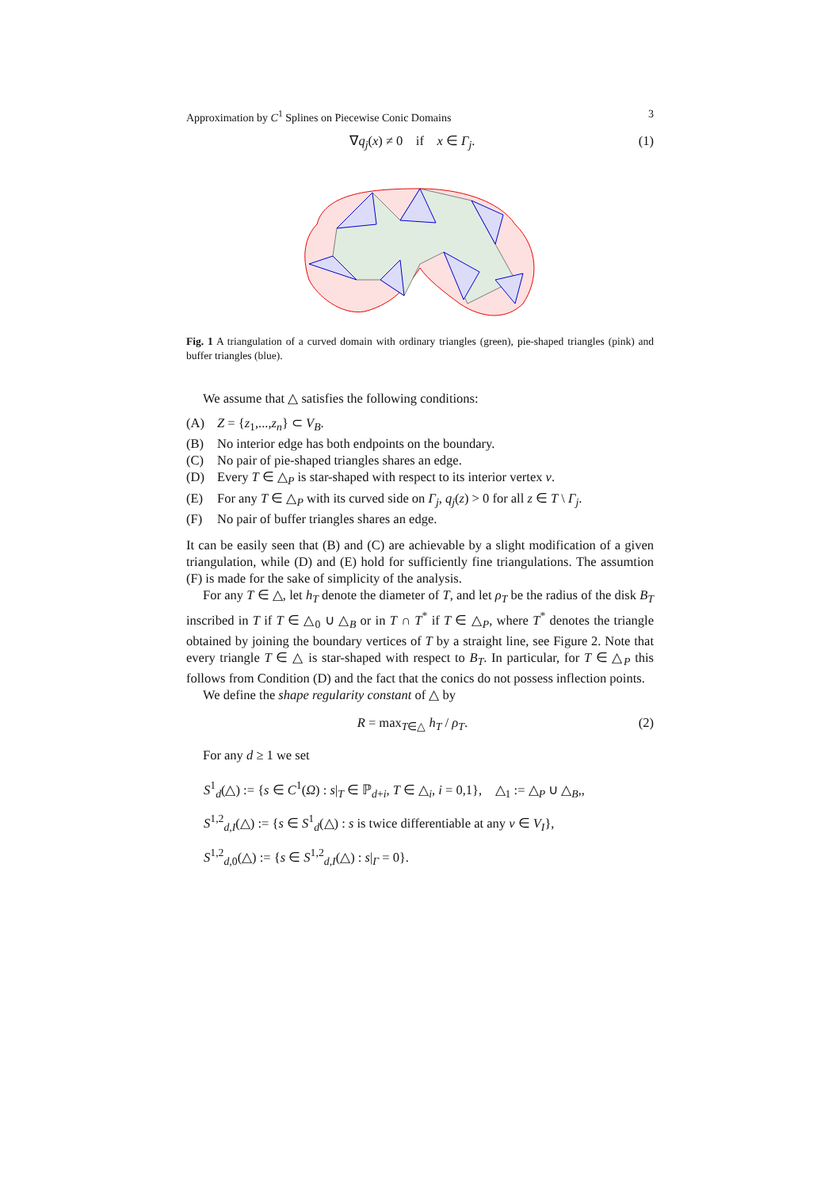Approximation by C<sup>1</sup> Splines on Piecewise Conic Domains 3
∇q<sub>j</sub>(x) ≠ 0 if x ∈ Γ<sub>j</sub>. (1)
Fig. 1 A triangulation of a curved domain with ordinary triangles (green), pie-shaped triangles (pink) and buffer triangles (blue).
We assume that △ satisfies the following conditions:
(A) Z = {z<sub>1</sub>,...,z<sub>n</sub>} ⊂ V<sub>B</sub>.
(B) No interior edge has both endpoints on the boundary.
(C) No pair of pie-shaped triangles shares an edge.
(D) Every T ∈ △<sub>P</sub> is star-shaped with respect to its interior vertex v.
(E) For any T ∈ △<sub>P</sub> with its curved side on Γ<sub>j</sub>, q<sub>j</sub>(z) > 0 for all z ∈ T \ Γ<sub>j</sub>.
(F) No pair of buffer triangles shares an edge.
It can be easily seen that (B) and (C) are achievable by a slight modification of a given triangulation, while (D) and (E) hold for sufficiently fine triangulations. The assumtion (F) is made for the sake of simplicity of the analysis.
For any T ∈ △, let h<sub>T</sub> denote the diameter of T, and let ρ<sub>T</sub> be the radius of the disk B<sub>T</sub> inscribed in T if T ∈ △<sub>0</sub> ∪ △<sub>B</sub> or in T ∩ T<sup>*</sup> if T ∈ △<sub>P</sub>, where T<sup>*</sup> denotes the triangle obtained by joining the boundary vertices of T by a straight line, see Figure 2. Note that every triangle T ∈ △ is star-shaped with respect to B<sub>T</sub>. In particular, for T ∈ △<sub>P</sub> this follows from Condition (D) and the fact that the conics do not possess inflection points.
We define the shape regularity constant of △ by
R = max<sub>T∈△</sub> h<sub>T</sub> / ρ<sub>T</sub>. (2)
For any d ≥ 1 we set
S<sup>1</sup><sub>d</sub>(△) := {s ∈ C<sup>1</sup>(Ω) : s|<sub>T</sub> ∈ ℙ<sub>d+i</sub>, T ∈ △<sub>i</sub>, i = 0,1}, △<sub>1</sub> := △<sub>P</sub> ∪ △<sub>B</sub>,,
S<sup>1,2</sup><sub>d,I</sub>(△) := {s ∈ S<sup>1</sup><sub>d</sub>(△) : s is twice differentiable at any v ∈ V<sub>I</sub>},
S<sup>1,2</sup><sub>d,0</sub>(△) := {s ∈ S<sup>1,2</sup><sub>d,I</sub>(△) : s|<sub>Γ</sub> = 0}.